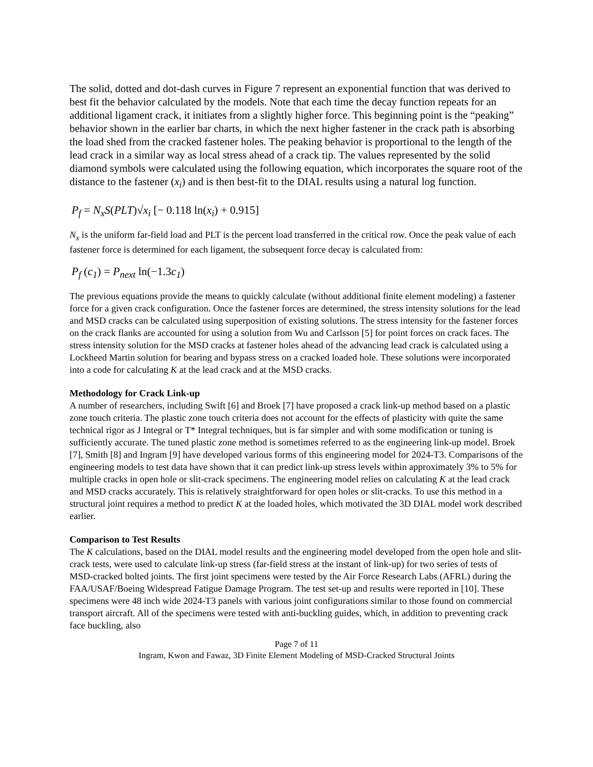The solid, dotted and dot-dash curves in Figure 7 represent an exponential function that was derived to best fit the behavior calculated by the models. Note that each time the decay function repeats for an additional ligament crack, it initiates from a slightly higher force. This beginning point is the “peaking” behavior shown in the earlier bar charts, in which the next higher fastener in the crack path is absorbing the load shed from the cracked fastener holes. The peaking behavior is proportional to the length of the lead crack in a similar way as local stress ahead of a crack tip. The values represented by the solid diamond symbols were calculated using the following equation, which incorporates the square root of the distance to the fastener (x<sub>i</sub>) and is then best-fit to the DIAL results using a natural log function.
P<sub>f</sub> = N<sub>x</sub>S(PLT)√x<sub>i</sub> [− 0.118 ln(x<sub>i</sub>) + 0.915]
N<sub>x</sub> is the uniform far-field load and PLT is the percent load transferred in the critical row. Once the peak value of each fastener force is determined for each ligament, the subsequent force decay is calculated from:
P<sub>f</sub> (c<sub>1</sub>) = P<sub>next</sub> ln(−1.3c<sub>1</sub>)
The previous equations provide the means to quickly calculate (without additional finite element modeling) a fastener force for a given crack configuration. Once the fastener forces are determined, the stress intensity solutions for the lead and MSD cracks can be calculated using superposition of existing solutions. The stress intensity for the fastener forces on the crack flanks are accounted for using a solution from Wu and Carlsson [5] for point forces on crack faces. The stress intensity solution for the MSD cracks at fastener holes ahead of the advancing lead crack is calculated using a Lockheed Martin solution for bearing and bypass stress on a cracked loaded hole. These solutions were incorporated into a code for calculating K at the lead crack and at the MSD cracks.
Methodology for Crack Link-up
A number of researchers, including Swift [6] and Broek [7] have proposed a crack link-up method based on a plastic zone touch criteria. The plastic zone touch criteria does not account for the effects of plasticity with quite the same technical rigor as J Integral or T* Integral techniques, but is far simpler and with some modification or tuning is sufficiently accurate. The tuned plastic zone method is sometimes referred to as the engineering link-up model. Broek [7], Smith [8] and Ingram [9] have developed various forms of this engineering model for 2024-T3. Comparisons of the engineering models to test data have shown that it can predict link-up stress levels within approximately 3% to 5% for multiple cracks in open hole or slit-crack specimens. The engineering model relies on calculating K at the lead crack and MSD cracks accurately. This is relatively straightforward for open holes or slit-cracks. To use this method in a structural joint requires a method to predict K at the loaded holes, which motivated the 3D DIAL model work described earlier.
Comparison to Test Results
The K calculations, based on the DIAL model results and the engineering model developed from the open hole and slit-crack tests, were used to calculate link-up stress (far-field stress at the instant of link-up) for two series of tests of MSD-cracked bolted joints. The first joint specimens were tested by the Air Force Research Labs (AFRL) during the FAA/USAF/Boeing Widespread Fatigue Damage Program. The test set-up and results were reported in [10]. These specimens were 48 inch wide 2024-T3 panels with various joint configurations similar to those found on commercial transport aircraft. All of the specimens were tested with anti-buckling guides, which, in addition to preventing crack face buckling, also
Page 7 of 11
Ingram, Kwon and Fawaz, 3D Finite Element Modeling of MSD-Cracked Structural Joints